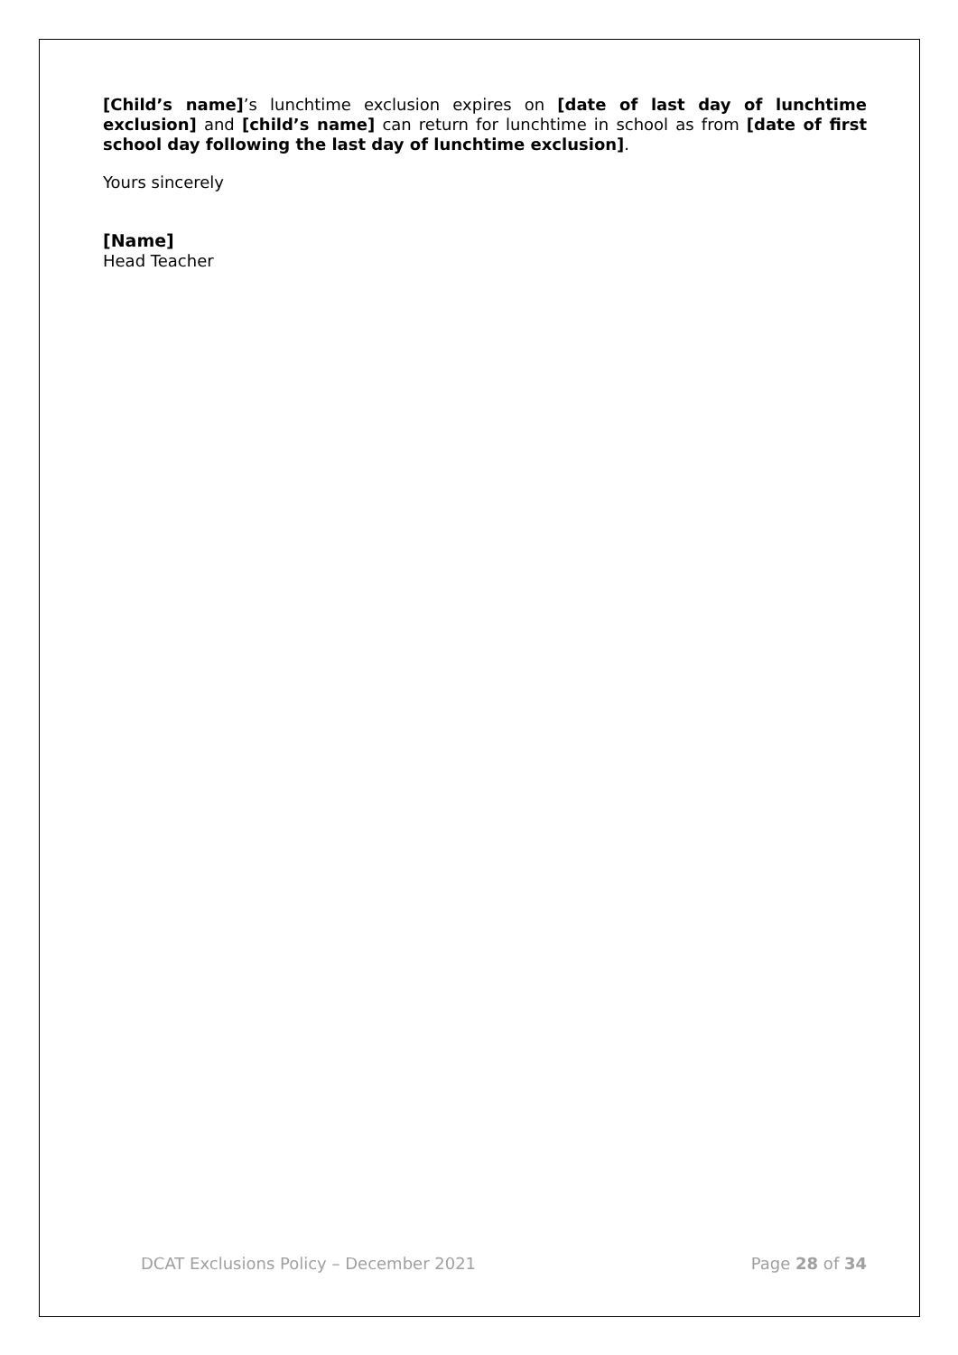[Child’s name]’s lunchtime exclusion expires on [date of last day of lunchtime exclusion] and [child’s name] can return for lunchtime in school as from [date of first school day following the last day of lunchtime exclusion].
Yours sincerely
[Name]
Head Teacher
DCAT Exclusions Policy – December 2021 Page 28 of 34